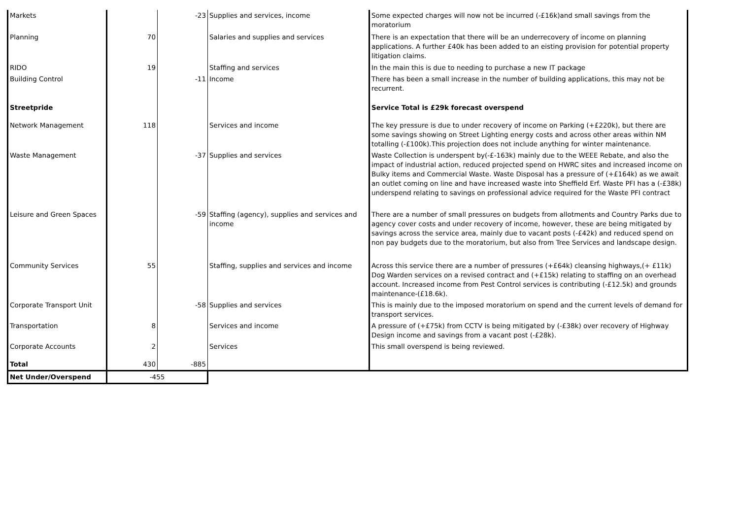| Markets | | -23 | Supplies and services, income | Some expected charges will now not be incurred (-£16k)and small savings from the moratorium |
| Planning | 70 | | Salaries and supplies and services | There is an expectation that there will be an underrecovery of income on planning applications. A further £40k has been added to an eisting provision for potential property litigation claims. |
| RIDO | 19 | | Staffing and services | In the main this is due to needing to purchase a new IT package |
| Building Control | | -11 | Income | There has been a small increase in the number of building applications, this may not be recurrent. |
| Streetpride | | | | Service Total is £29k forecast overspend |
| Network Management | 118 | | Services and income | The key pressure is due to under recovery of income on Parking (+£220k), but there are some savings showing on Street Lighting energy costs and across other areas within NM totalling (-£100k).This projection does not include anything for winter maintenance. |
| Waste Management | | -37 | Supplies and services | Waste Collection is underspent by(-£-163k) mainly due to the WEEE Rebate, and also the impact of industrial action, reduced projected spend on HWRC sites and increased income on Bulky items and Commercial Waste. Waste Disposal has a pressure of (+£164k) as we await an outlet coming on line and have increased waste into Sheffield Erf. Waste PFI has a (-£38k) underspend relating to savings on professional advice required for the Waste PFI contract |
| Leisure and Green Spaces | | -59 | Staffing (agency), supplies and services and income | There are a number of small pressures on budgets from allotments and Country Parks due to agency cover costs and under recovery of income, however, these are being mitigated by savings across the service area, mainly due to vacant posts (-£42k) and reduced spend on non pay budgets due to the moratorium, but also from Tree Services and landscape design. |
| Community Services | 55 | | Staffing, supplies and services and income | Across this service there are a number of pressures (+£64k) cleansing highways,(+ £11k) Dog Warden services on a revised contract and (+£15k) relating to staffing on an overhead account. Increased income from Pest Control services is contributing (-£12.5k) and grounds maintenance-(£18.6k). |
| Corporate Transport Unit | | -58 | Supplies and services | This is mainly due to the imposed moratorium on spend and the current levels of demand for transport services. |
| Transportation | 8 | | Services and income | A pressure of (+£75k) from CCTV is being mitigated by (-£38k) over recovery of Highway Design income and savings from a vacant post (-£28k). |
| Corporate Accounts | 2 | | Services | This small overspend is being reviewed. |
| Total | 430 | -885 | | |
| Net Under/Overspend | -455 | | | |